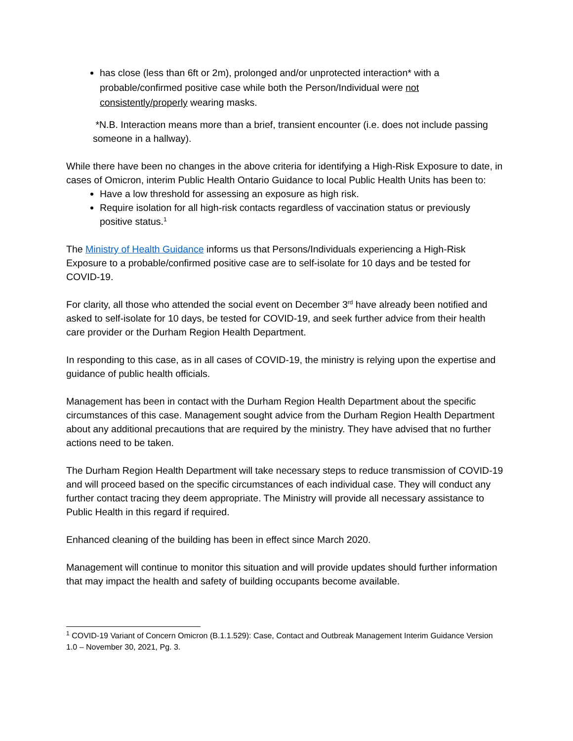has close (less than 6ft or 2m), prolonged and/or unprotected interaction* with a probable/confirmed positive case while both the Person/Individual were not consistently/properly wearing masks.
*N.B. Interaction means more than a brief, transient encounter (i.e. does not include passing someone in a hallway).
While there have been no changes in the above criteria for identifying a High-Risk Exposure to date, in cases of Omicron, interim Public Health Ontario Guidance to local Public Health Units has been to:
Have a low threshold for assessing an exposure as high risk.
Require isolation for all high-risk contacts regardless of vaccination status or previously positive status.<sup>1</sup>
The Ministry of Health Guidance informs us that Persons/Individuals experiencing a High-Risk Exposure to a probable/confirmed positive case are to self-isolate for 10 days and be tested for COVID-19.
For clarity, all those who attended the social event on December 3<sup>rd</sup> have already been notified and asked to self-isolate for 10 days, be tested for COVID-19, and seek further advice from their health care provider or the Durham Region Health Department.
In responding to this case, as in all cases of COVID-19, the ministry is relying upon the expertise and guidance of public health officials.
Management has been in contact with the Durham Region Health Department about the specific circumstances of this case. Management sought advice from the Durham Region Health Department about any additional precautions that are required by the ministry. They have advised that no further actions need to be taken.
The Durham Region Health Department will take necessary steps to reduce transmission of COVID-19 and will proceed based on the specific circumstances of each individual case. They will conduct any further contact tracing they deem appropriate. The Ministry will provide all necessary assistance to Public Health in this regard if required.
Enhanced cleaning of the building has been in effect since March 2020.
Management will continue to monitor this situation and will provide updates should further information that may impact the health and safety of building occupants become available.
<sup>1</sup> COVID-19 Variant of Concern Omicron (B.1.1.529): Case, Contact and Outbreak Management Interim Guidance Version 1.0 – November 30, 2021, Pg. 3.